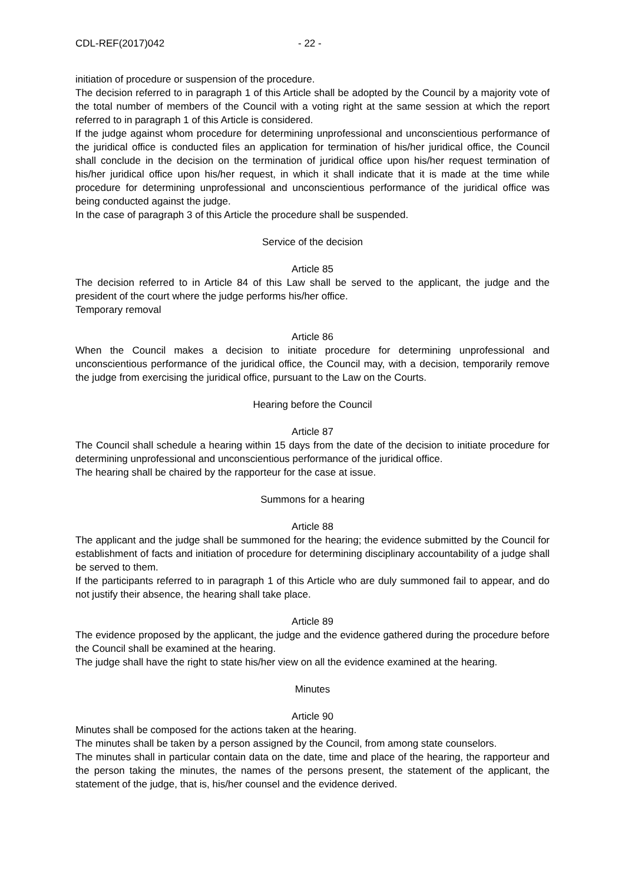CDL-REF(2017)042 - 22 -
initiation of procedure or suspension of the procedure.
The decision referred to in paragraph 1 of this Article shall be adopted by the Council by a majority vote of the total number of members of the Council with a voting right at the same session at which the report referred to in paragraph 1 of this Article is considered.
If the judge against whom procedure for determining unprofessional and unconscientious performance of the juridical office is conducted files an application for termination of his/her juridical office, the Council shall conclude in the decision on the termination of juridical office upon his/her request termination of his/her juridical office upon his/her request, in which it shall indicate that it is made at the time while procedure for determining unprofessional and unconscientious performance of the juridical office was being conducted against the judge.
In the case of paragraph 3 of this Article the procedure shall be suspended.
Service of the decision
Article 85
The decision referred to in Article 84 of this Law shall be served to the applicant, the judge and the president of the court where the judge performs his/her office.
Temporary removal
Article 86
When the Council makes a decision to initiate procedure for determining unprofessional and unconscientious performance of the juridical office, the Council may, with a decision, temporarily remove the judge from exercising the juridical office, pursuant to the Law on the Courts.
Hearing before the Council
Article 87
The Council shall schedule a hearing within 15 days from the date of the decision to initiate procedure for determining unprofessional and unconscientious performance of the juridical office.
The hearing shall be chaired by the rapporteur for the case at issue.
Summons for a hearing
Article 88
The applicant and the judge shall be summoned for the hearing; the evidence submitted by the Council for establishment of facts and initiation of procedure for determining disciplinary accountability of a judge shall be served to them.
If the participants referred to in paragraph 1 of this Article who are duly summoned fail to appear, and do not justify their absence, the hearing shall take place.
Article 89
The evidence proposed by the applicant, the judge and the evidence gathered during the procedure before the Council shall be examined at the hearing.
The judge shall have the right to state his/her view on all the evidence examined at the hearing.
Minutes
Article 90
Minutes shall be composed for the actions taken at the hearing.
The minutes shall be taken by a person assigned by the Council, from among state counselors.
The minutes shall in particular contain data on the date, time and place of the hearing, the rapporteur and the person taking the minutes, the names of the persons present, the statement of the applicant, the statement of the judge, that is, his/her counsel and the evidence derived.